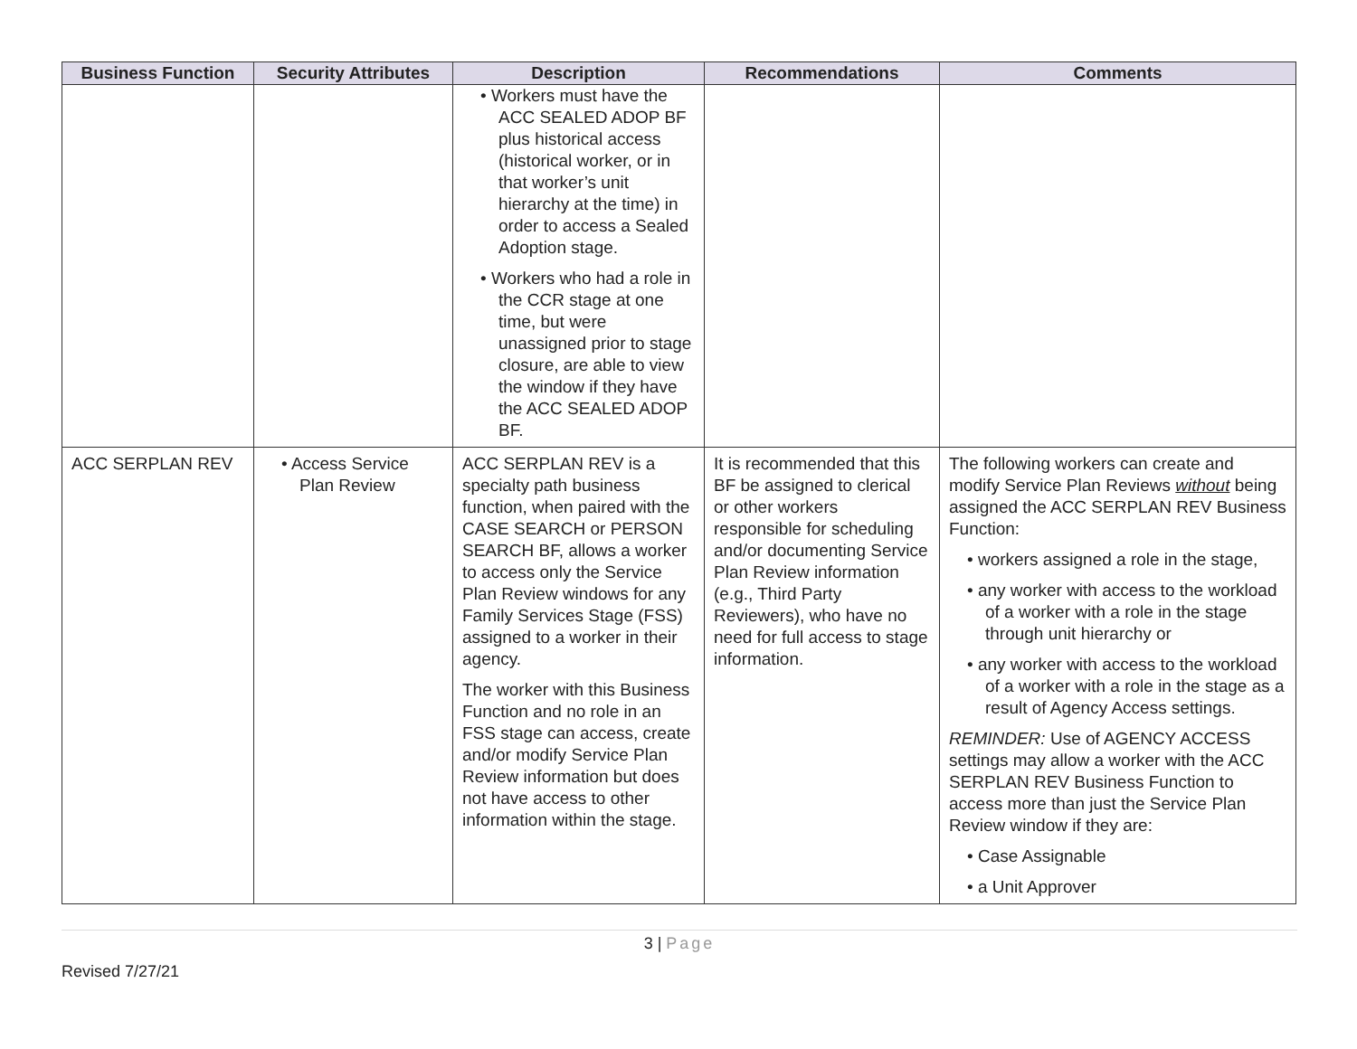| Business Function | Security Attributes | Description | Recommendations | Comments |
| --- | --- | --- | --- | --- |
| | | • Workers must have the ACC SEALED ADOP BF plus historical access (historical worker, or in that worker’s unit hierarchy at the time) in order to access a Sealed Adoption stage. • Workers who had a role in the CCR stage at one time, but were unassigned prior to stage closure, are able to view the window if they have the ACC SEALED ADOP BF. | | |
| ACC SERPLAN REV | • Access Service Plan Review | ACC SERPLAN REV is a specialty path business function, when paired with the CASE SEARCH or PERSON SEARCH BF, allows a worker to access only the Service Plan Review windows for any Family Services Stage (FSS) assigned to a worker in their agency. The worker with this Business Function and no role in an FSS stage can access, create and/or modify Service Plan Review information but does not have access to other information within the stage. | It is recommended that this BF be assigned to clerical or other workers responsible for scheduling and/or documenting Service Plan Review information (e.g., Third Party Reviewers), who have no need for full access to stage information. | The following workers can create and modify Service Plan Reviews without being assigned the ACC SERPLAN REV Business Function: • workers assigned a role in the stage, • any worker with access to the workload of a worker with a role in the stage through unit hierarchy or • any worker with access to the workload of a worker with a role in the stage as a result of Agency Access settings. REMINDER: Use of AGENCY ACCESS settings may allow a worker with the ACC SERPLAN REV Business Function to access more than just the Service Plan Review window if they are: • Case Assignable • a Unit Approver |
3 | Page
Revised 7/27/21